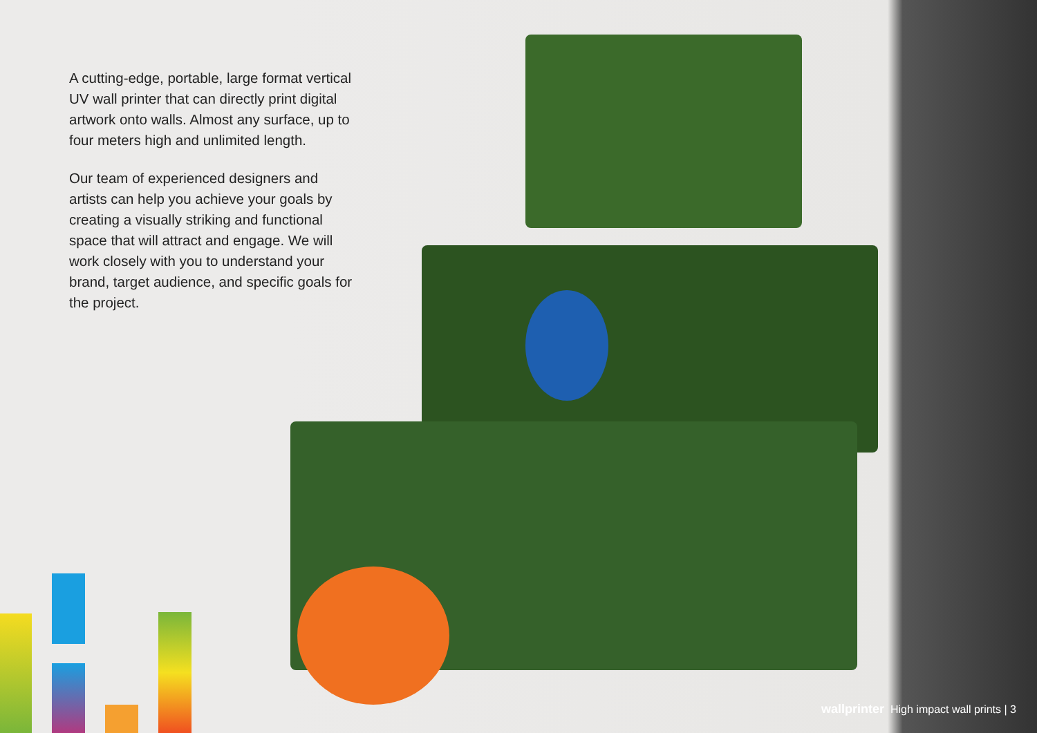A cutting-edge, portable, large format vertical UV wall printer that can directly print digital artwork onto walls. Almost any surface, up to four meters high and unlimited length.
Our team of experienced designers and artists can help you achieve your goals by creating a visually striking and functional space that will attract and engage. We will work closely with you to understand your brand, target audience, and specific goals for the project.
wallprinter High impact wall prints | 3